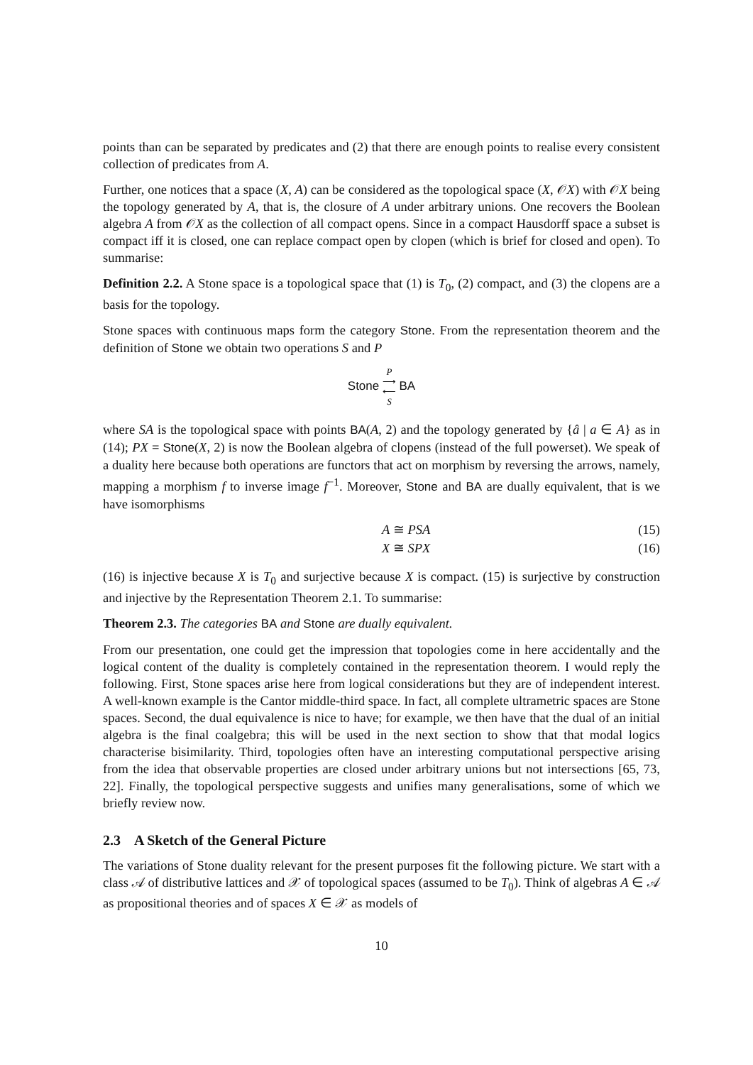points than can be separated by predicates and (2) that there are enough points to realise every consistent collection of predicates from A.
Further, one notices that a space (X, A) can be considered as the topological space (X, 𝒪X) with 𝒪X being the topology generated by A, that is, the closure of A under arbitrary unions. One recovers the Boolean algebra A from 𝒪X as the collection of all compact opens. Since in a compact Hausdorff space a subset is compact iff it is closed, one can replace compact open by clopen (which is brief for closed and open). To summarise:
Definition 2.2. A Stone space is a topological space that (1) is T<sub>0</sub>, (2) compact, and (3) the clopens are a basis for the topology.
Stone spaces with continuous maps form the category Stone. From the representation theorem and the definition of Stone we obtain two operations S and P
Stone P
⟶
⟵
S BA
where SA is the topological space with points BA(A, 2) and the topology generated by {â | a ∈ A} as in (14); PX = Stone(X, 2) is now the Boolean algebra of clopens (instead of the full powerset). We speak of a duality here because both operations are functors that act on morphism by reversing the arrows, namely, mapping a morphism f to inverse image f<sup>−1</sup>. Moreover, Stone and BA are dually equivalent, that is we have isomorphisms
A ≅ PSA (15)
X ≅ SPX (16)
(16) is injective because X is T<sub>0</sub> and surjective because X is compact. (15) is surjective by construction and injective by the Representation Theorem 2.1. To summarise:
Theorem 2.3. The categories BA and Stone are dually equivalent.
From our presentation, one could get the impression that topologies come in here accidentally and the logical content of the duality is completely contained in the representation theorem. I would reply the following. First, Stone spaces arise here from logical considerations but they are of independent interest. A well-known example is the Cantor middle-third space. In fact, all complete ultrametric spaces are Stone spaces. Second, the dual equivalence is nice to have; for example, we then have that the dual of an initial algebra is the final coalgebra; this will be used in the next section to show that that modal logics characterise bisimilarity. Third, topologies often have an interesting computational perspective arising from the idea that observable properties are closed under arbitrary unions but not intersections [65, 73, 22]. Finally, the topological perspective suggests and unifies many generalisations, some of which we briefly review now.
2.3 A Sketch of the General Picture
The variations of Stone duality relevant for the present purposes fit the following picture. We start with a class 𝒜 of distributive lattices and 𝒳 of topological spaces (assumed to be T<sub>0</sub>). Think of algebras A ∈ 𝒜 as propositional theories and of spaces X ∈ 𝒳 as models of
10